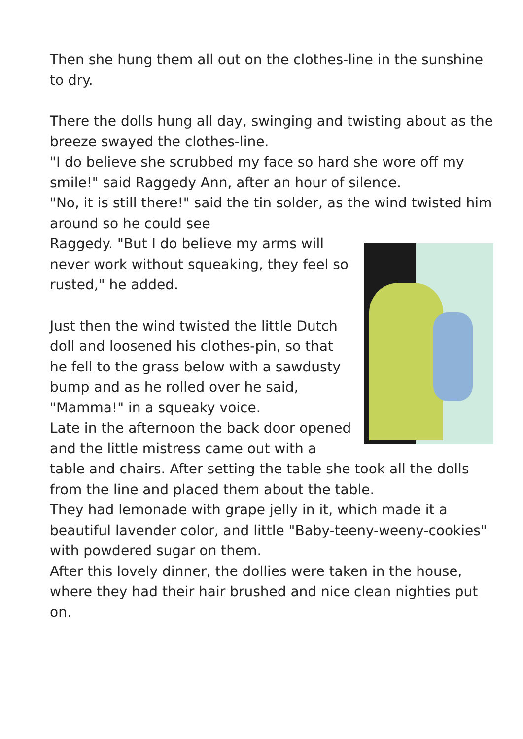Then she hung them all out on the clothes-line in the sunshine to dry.
There the dolls hung all day, swinging and twisting about as the breeze swayed the clothes-line.
"I do believe she scrubbed my face so hard she wore off my smile!" said Raggedy Ann, after an hour of silence.
"No, it is still there!" said the tin solder, as the wind twisted him around so he could see
Raggedy. "But I do believe my arms will never work without squeaking, they feel so rusted," he added.
Just then the wind twisted the little Dutch doll and loosened his clothes-pin, so that he fell to the grass below with a sawdusty bump and as he rolled over he said, "Mamma!" in a squeaky voice.
Late in the afternoon the back door opened and the little mistress came out with a table and chairs. After setting the table she took all the dolls from the line and placed them about the table.
They had lemonade with grape jelly in it, which made it a beautiful lavender color, and little "Baby-teeny-weeny-cookies" with powdered sugar on them.
After this lovely dinner, the dollies were taken in the house, where they had their hair brushed and nice clean nighties put on.